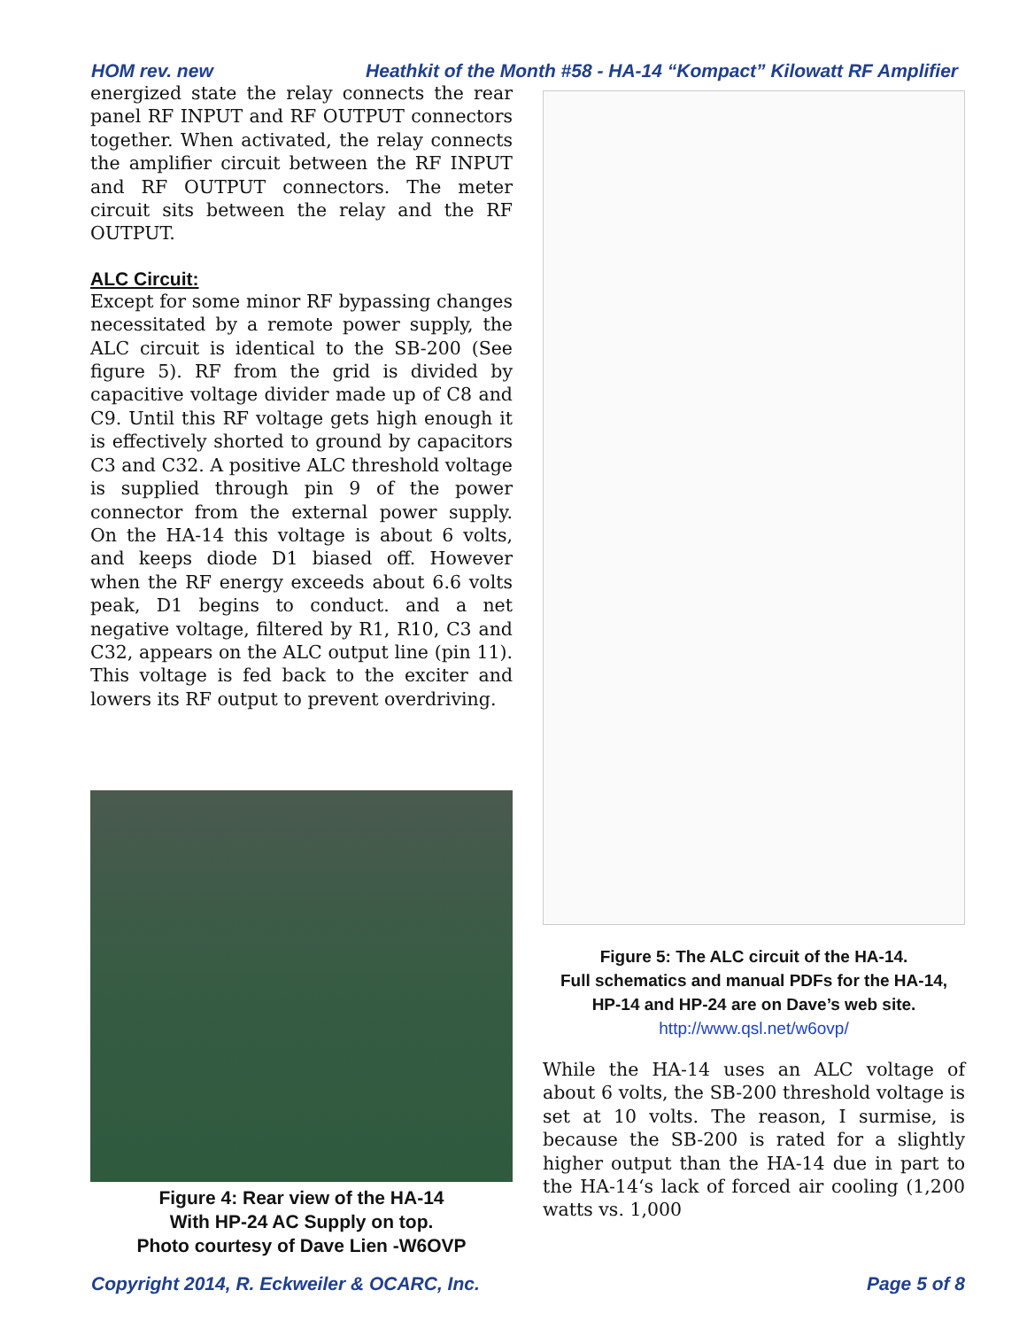HOM rev. new Heathkit of the Month #58 - HA-14 “Kompact” Kilowatt RF Amplifier
energized state the relay connects the rear panel RF INPUT and RF OUTPUT connectors together. When activated, the relay connects the amplifier circuit between the RF INPUT and RF OUTPUT connectors. The meter circuit sits between the relay and the RF OUTPUT.
ALC Circuit:
Except for some minor RF bypassing changes necessitated by a remote power supply, the ALC circuit is identical to the SB-200 (See figure 5). RF from the grid is divided by capacitive voltage divider made up of C8 and C9. Until this RF voltage gets high enough it is effectively shorted to ground by capacitors C3 and C32. A positive ALC threshold voltage is supplied through pin 9 of the power connector from the external power supply. On the HA-14 this voltage is about 6 volts, and keeps diode D1 biased off. However when the RF energy exceeds about 6.6 volts peak, D1 begins to conduct. and a net negative voltage, filtered by R1, R10, C3 and C32, appears on the ALC output line (pin 11). This voltage is fed back to the exciter and lowers its RF output to prevent overdriving.
Figure 4: Rear view of the HA-14
With HP-24 AC Supply on top.
Photo courtesy of Dave Lien -W6OVP
Figure 5: The ALC circuit of the HA-14.
Full schematics and manual PDFs for the HA-14,
HP-14 and HP-24 are on Dave’s web site.
http://www.qsl.net/w6ovp/
While the HA-14 uses an ALC voltage of about 6 volts, the SB-200 threshold voltage is set at 10 volts. The reason, I surmise, is because the SB-200 is rated for a slightly higher output than the HA-14 due in part to the HA-14‘s lack of forced air cooling (1,200 watts vs. 1,000
Copyright 2014, R. Eckweiler & OCARC, Inc. Page 5 of 8